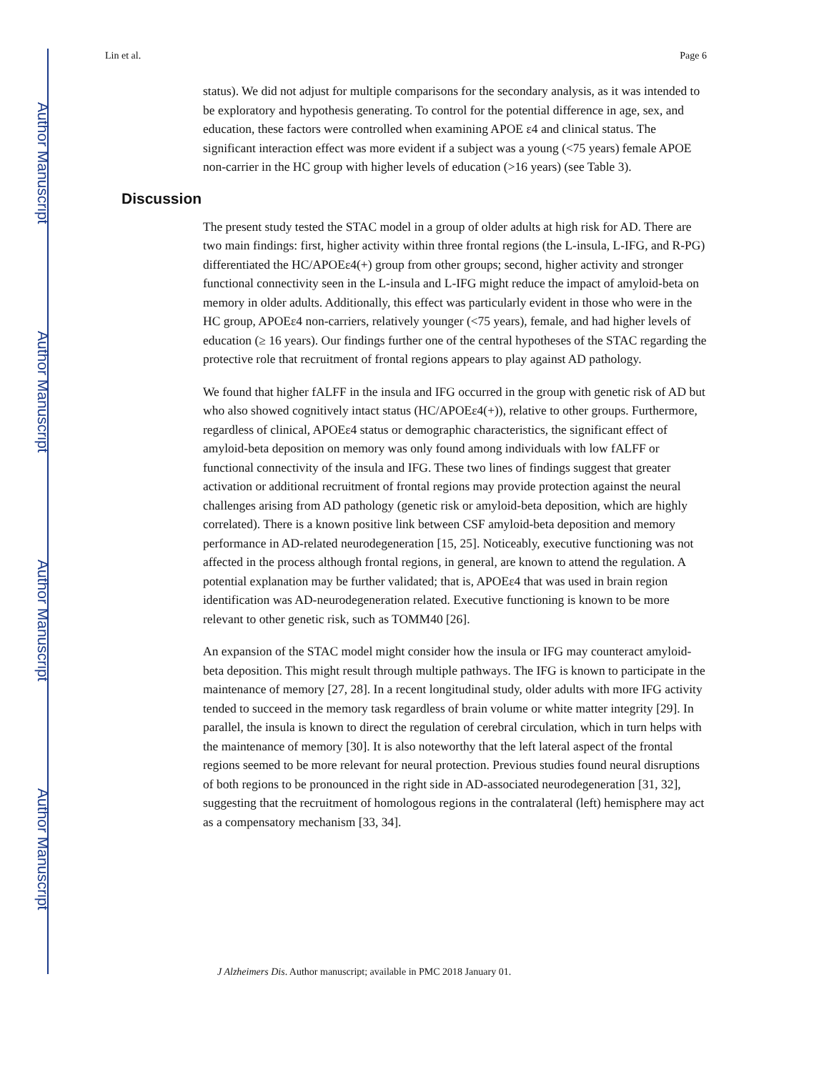Author Manuscript
Author Manuscript
Author Manuscript
Author Manuscript
Lin et al. Page 6
status). We did not adjust for multiple comparisons for the secondary analysis, as it was intended to be exploratory and hypothesis generating. To control for the potential difference in age, sex, and education, these factors were controlled when examining APOE ε4 and clinical status. The significant interaction effect was more evident if a subject was a young (<75 years) female APOE non-carrier in the HC group with higher levels of education (>16 years) (see Table 3).
Discussion
The present study tested the STAC model in a group of older adults at high risk for AD. There are two main findings: first, higher activity within three frontal regions (the L-insula, L-IFG, and R-PG) differentiated the HC/APOEε4(+) group from other groups; second, higher activity and stronger functional connectivity seen in the L-insula and L-IFG might reduce the impact of amyloid-beta on memory in older adults. Additionally, this effect was particularly evident in those who were in the HC group, APOEε4 non-carriers, relatively younger (<75 years), female, and had higher levels of education (≥ 16 years). Our findings further one of the central hypotheses of the STAC regarding the protective role that recruitment of frontal regions appears to play against AD pathology.
We found that higher fALFF in the insula and IFG occurred in the group with genetic risk of AD but who also showed cognitively intact status (HC/APOEε4(+)), relative to other groups. Furthermore, regardless of clinical, APOEε4 status or demographic characteristics, the significant effect of amyloid-beta deposition on memory was only found among individuals with low fALFF or functional connectivity of the insula and IFG. These two lines of findings suggest that greater activation or additional recruitment of frontal regions may provide protection against the neural challenges arising from AD pathology (genetic risk or amyloid-beta deposition, which are highly correlated). There is a known positive link between CSF amyloid-beta deposition and memory performance in AD-related neurodegeneration [15, 25]. Noticeably, executive functioning was not affected in the process although frontal regions, in general, are known to attend the regulation. A potential explanation may be further validated; that is, APOEε4 that was used in brain region identification was AD-neurodegeneration related. Executive functioning is known to be more relevant to other genetic risk, such as TOMM40 [26].
An expansion of the STAC model might consider how the insula or IFG may counteract amyloid-beta deposition. This might result through multiple pathways. The IFG is known to participate in the maintenance of memory [27, 28]. In a recent longitudinal study, older adults with more IFG activity tended to succeed in the memory task regardless of brain volume or white matter integrity [29]. In parallel, the insula is known to direct the regulation of cerebral circulation, which in turn helps with the maintenance of memory [30]. It is also noteworthy that the left lateral aspect of the frontal regions seemed to be more relevant for neural protection. Previous studies found neural disruptions of both regions to be pronounced in the right side in AD-associated neurodegeneration [31, 32], suggesting that the recruitment of homologous regions in the contralateral (left) hemisphere may act as a compensatory mechanism [33, 34].
J Alzheimers Dis. Author manuscript; available in PMC 2018 January 01.